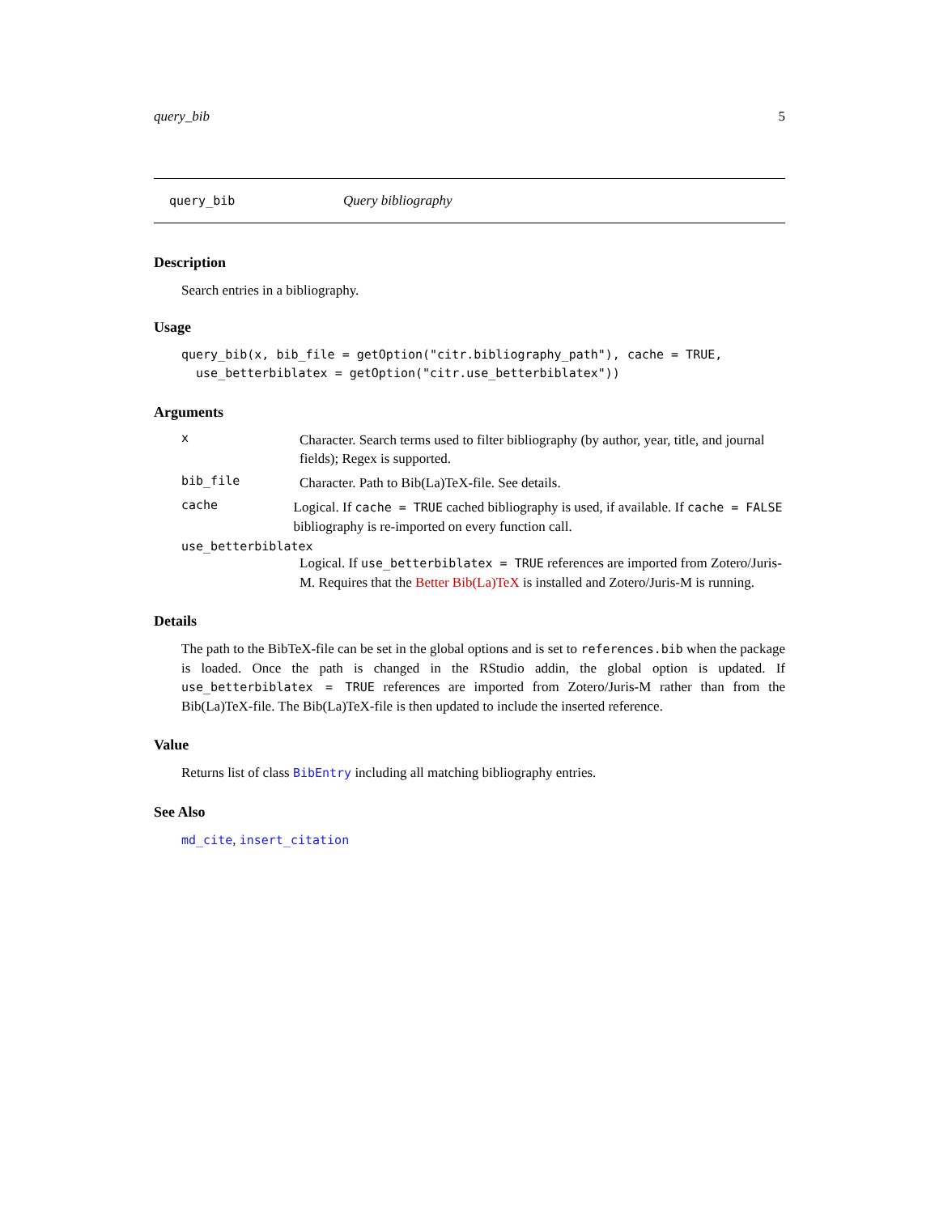query_bib 5
query_bib Query bibliography
Description
Search entries in a bibliography.
Usage
query_bib(x, bib_file = getOption("citr.bibliography_path"), cache = TRUE,
  use_betterbiblatex = getOption("citr.use_betterbiblatex"))
Arguments
x
Character. Search terms used to filter bibliography (by author, year, title, and journal fields); Regex is supported.
bib_file
Character. Path to Bib(La)TeX-file. See details.
cache
Logical. If cache = TRUE cached bibliography is used, if available. If cache = FALSE bibliography is re-imported on every function call.
use_betterbiblatex
Logical. If use_betterbiblatex = TRUE references are imported from Zotero/Juris-M. Requires that the Better Bib(La)TeX is installed and Zotero/Juris-M is running.
Details
The path to the BibTeX-file can be set in the global options and is set to references.bib when the package is loaded. Once the path is changed in the RStudio addin, the global option is updated. If use_betterbiblatex = TRUE references are imported from Zotero/Juris-M rather than from the Bib(La)TeX-file. The Bib(La)TeX-file is then updated to include the inserted reference.
Value
Returns list of class BibEntry including all matching bibliography entries.
See Also
md_cite, insert_citation